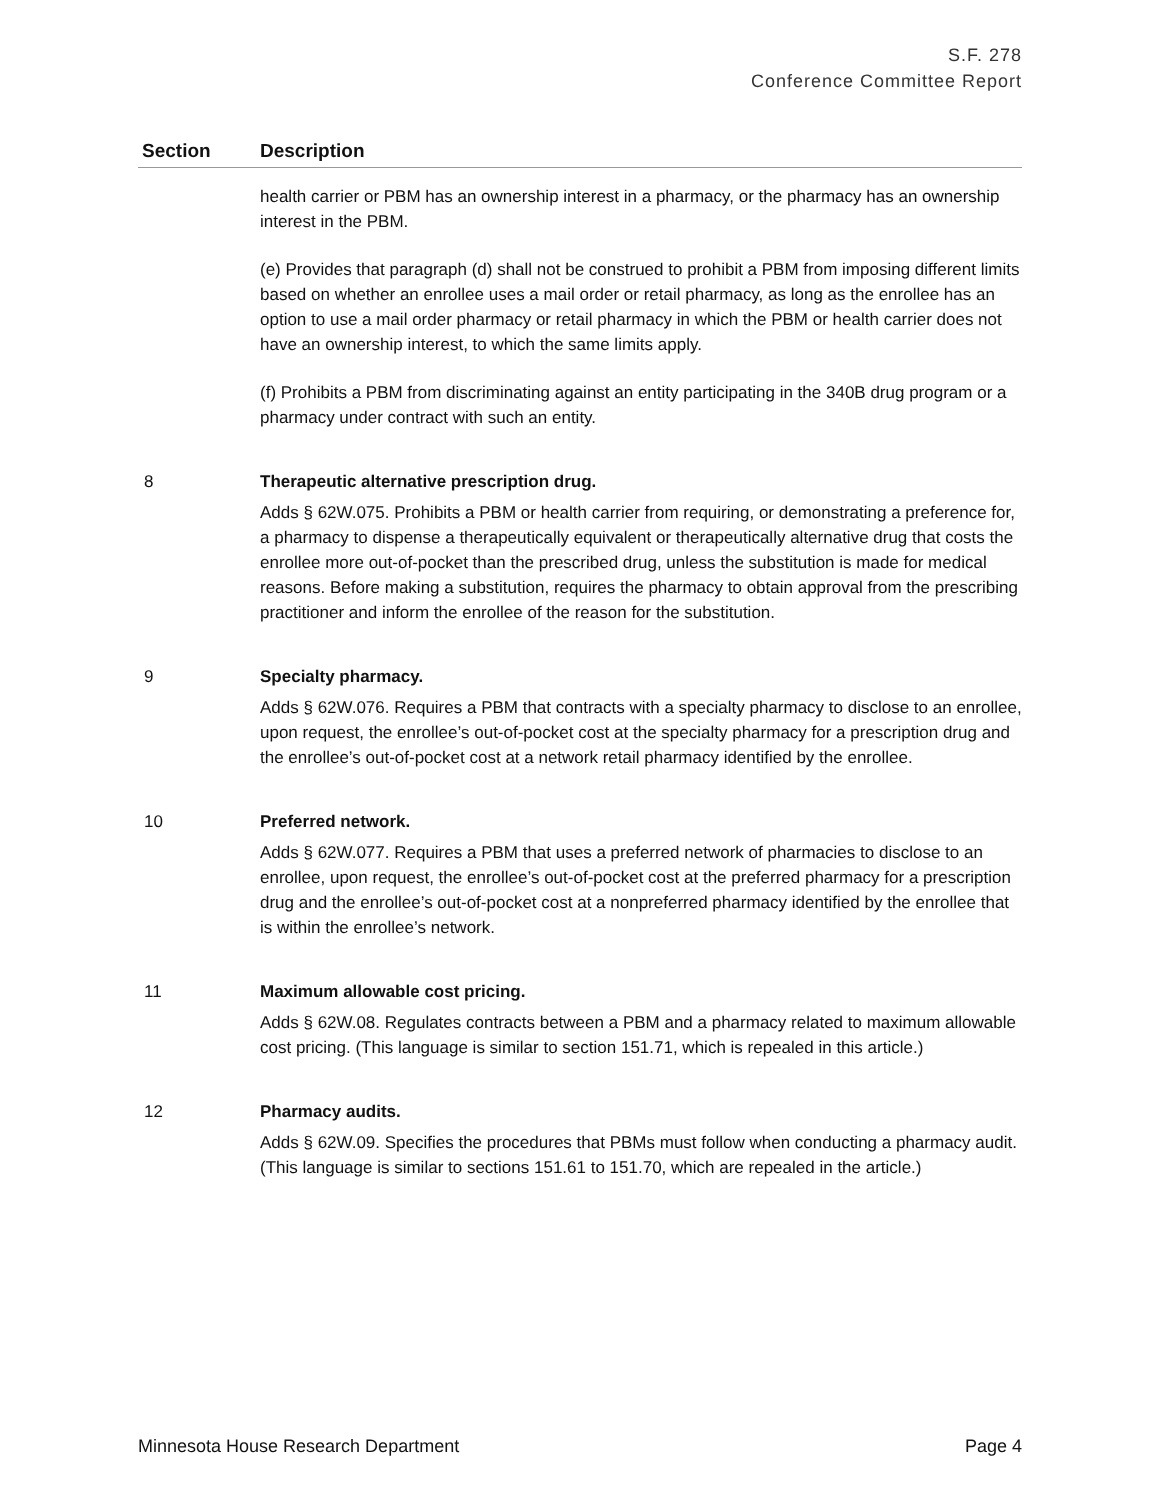S.F. 278
Conference Committee Report
| Section | Description |
| --- | --- |
| | health carrier or PBM has an ownership interest in a pharmacy, or the pharmacy has an ownership interest in the PBM. (e) Provides that paragraph (d) shall not be construed to prohibit a PBM from imposing different limits based on whether an enrollee uses a mail order or retail pharmacy, as long as the enrollee has an option to use a mail order pharmacy or retail pharmacy in which the PBM or health carrier does not have an ownership interest, to which the same limits apply. (f) Prohibits a PBM from discriminating against an entity participating in the 340B drug program or a pharmacy under contract with such an entity. |
| 8 | Therapeutic alternative prescription drug. Adds § 62W.075. Prohibits a PBM or health carrier from requiring, or demonstrating a preference for, a pharmacy to dispense a therapeutically equivalent or therapeutically alternative drug that costs the enrollee more out-of-pocket than the prescribed drug, unless the substitution is made for medical reasons. Before making a substitution, requires the pharmacy to obtain approval from the prescribing practitioner and inform the enrollee of the reason for the substitution. |
| 9 | Specialty pharmacy. Adds § 62W.076. Requires a PBM that contracts with a specialty pharmacy to disclose to an enrollee, upon request, the enrollee’s out-of-pocket cost at the specialty pharmacy for a prescription drug and the enrollee’s out-of-pocket cost at a network retail pharmacy identified by the enrollee. |
| 10 | Preferred network. Adds § 62W.077. Requires a PBM that uses a preferred network of pharmacies to disclose to an enrollee, upon request, the enrollee’s out-of-pocket cost at the preferred pharmacy for a prescription drug and the enrollee’s out-of-pocket cost at a nonpreferred pharmacy identified by the enrollee that is within the enrollee’s network. |
| 11 | Maximum allowable cost pricing. Adds § 62W.08. Regulates contracts between a PBM and a pharmacy related to maximum allowable cost pricing. (This language is similar to section 151.71, which is repealed in this article.) |
| 12 | Pharmacy audits. Adds § 62W.09. Specifies the procedures that PBMs must follow when conducting a pharmacy audit. (This language is similar to sections 151.61 to 151.70, which are repealed in the article.) |
Minnesota House Research Department Page 4